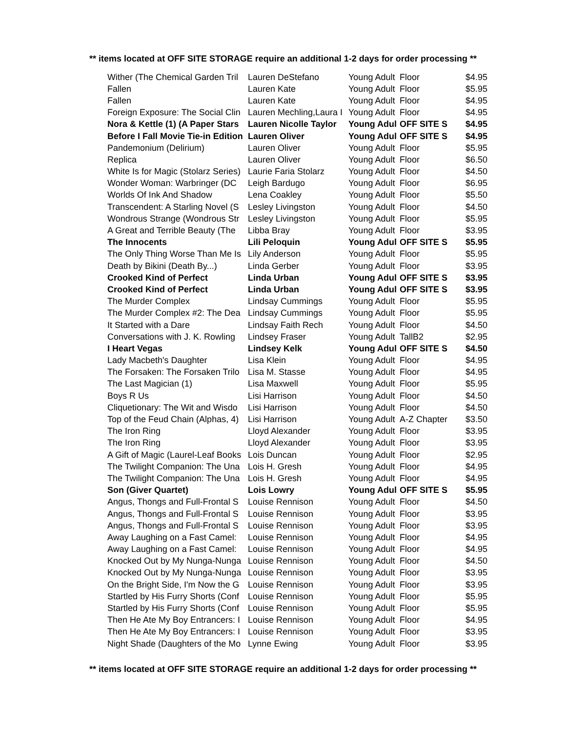** items located at OFF SITE STORAGE require an additional 1-2 days for order processing **
| Wither (The Chemical Garden Tril | Lauren DeStefano | Young Adult | Floor | $4.95 |
| Fallen | Lauren Kate | Young Adult | Floor | $5.95 |
| Fallen | Lauren Kate | Young Adult | Floor | $4.95 |
| Foreign Exposure: The Social Clin | Lauren Mechling,Laura I | Young Adult | Floor | $4.95 |
| Nora & Kettle (1) (A Paper Stars | Lauren Nicolle Taylor | Young Adul | OFF SITE S | $4.95 |
| Before I Fall Movie Tie-in Edition | Lauren Oliver | Young Adul | OFF SITE S | $4.95 |
| Pandemonium (Delirium) | Lauren Oliver | Young Adult | Floor | $5.95 |
| Replica | Lauren Oliver | Young Adult | Floor | $6.50 |
| White Is for Magic (Stolarz Series) | Laurie Faria Stolarz | Young Adult | Floor | $4.50 |
| Wonder Woman: Warbringer (DC | Leigh Bardugo | Young Adult | Floor | $6.95 |
| Worlds Of Ink And Shadow | Lena Coakley | Young Adult | Floor | $5.50 |
| Transcendent: A Starling Novel (S | Lesley Livingston | Young Adult | Floor | $4.50 |
| Wondrous Strange (Wondrous Str | Lesley Livingston | Young Adult | Floor | $5.95 |
| A Great and Terrible Beauty (The | Libba Bray | Young Adult | Floor | $3.95 |
| The Innocents | Lili Peloquin | Young Adul | OFF SITE S | $5.95 |
| The Only Thing Worse Than Me Is | Lily Anderson | Young Adult | Floor | $5.95 |
| Death by Bikini (Death By...) | Linda Gerber | Young Adult | Floor | $3.95 |
| Crooked Kind of Perfect | Linda Urban | Young Adul | OFF SITE S | $3.95 |
| Crooked Kind of Perfect | Linda Urban | Young Adul | OFF SITE S | $3.95 |
| The Murder Complex | Lindsay Cummings | Young Adult | Floor | $5.95 |
| The Murder Complex #2: The Dea | Lindsay Cummings | Young Adult | Floor | $5.95 |
| It Started with a Dare | Lindsay Faith Rech | Young Adult | Floor | $4.50 |
| Conversations with J. K. Rowling | Lindsey Fraser | Young Adult | TallB2 | $2.95 |
| I Heart Vegas | Lindsey Kelk | Young Adul | OFF SITE S | $4.50 |
| Lady Macbeth's Daughter | Lisa Klein | Young Adult | Floor | $4.95 |
| The Forsaken: The Forsaken Trilo | Lisa M. Stasse | Young Adult | Floor | $4.95 |
| The Last Magician (1) | Lisa Maxwell | Young Adult | Floor | $5.95 |
| Boys R Us | Lisi Harrison | Young Adult | Floor | $4.50 |
| Cliquetionary: The Wit and Wisdo | Lisi Harrison | Young Adult | Floor | $4.50 |
| Top of the Feud Chain (Alphas, 4) | Lisi Harrison | Young Adult | A-Z Chapter | $3.50 |
| The Iron Ring | Lloyd Alexander | Young Adult | Floor | $3.95 |
| The Iron Ring | Lloyd Alexander | Young Adult | Floor | $3.95 |
| A Gift of Magic (Laurel-Leaf Books | Lois Duncan | Young Adult | Floor | $2.95 |
| The Twilight Companion: The Una | Lois H. Gresh | Young Adult | Floor | $4.95 |
| The Twilight Companion: The Una | Lois H. Gresh | Young Adult | Floor | $4.95 |
| Son (Giver Quartet) | Lois Lowry | Young Adul | OFF SITE S | $5.95 |
| Angus, Thongs and Full-Frontal S | Louise Rennison | Young Adult | Floor | $4.50 |
| Angus, Thongs and Full-Frontal S | Louise Rennison | Young Adult | Floor | $3.95 |
| Angus, Thongs and Full-Frontal S | Louise Rennison | Young Adult | Floor | $3.95 |
| Away Laughing on a Fast Camel: | Louise Rennison | Young Adult | Floor | $4.95 |
| Away Laughing on a Fast Camel: | Louise Rennison | Young Adult | Floor | $4.95 |
| Knocked Out by My Nunga-Nunga | Louise Rennison | Young Adult | Floor | $4.50 |
| Knocked Out by My Nunga-Nunga | Louise Rennison | Young Adult | Floor | $3.95 |
| On the Bright Side, I'm Now the G | Louise Rennison | Young Adult | Floor | $3.95 |
| Startled by His Furry Shorts (Conf | Louise Rennison | Young Adult | Floor | $5.95 |
| Startled by His Furry Shorts (Conf | Louise Rennison | Young Adult | Floor | $5.95 |
| Then He Ate My Boy Entrancers: I | Louise Rennison | Young Adult | Floor | $4.95 |
| Then He Ate My Boy Entrancers: I | Louise Rennison | Young Adult | Floor | $3.95 |
| Night Shade (Daughters of the Mo | Lynne Ewing | Young Adult | Floor | $3.95 |
** items located at OFF SITE STORAGE require an additional 1-2 days for order processing **